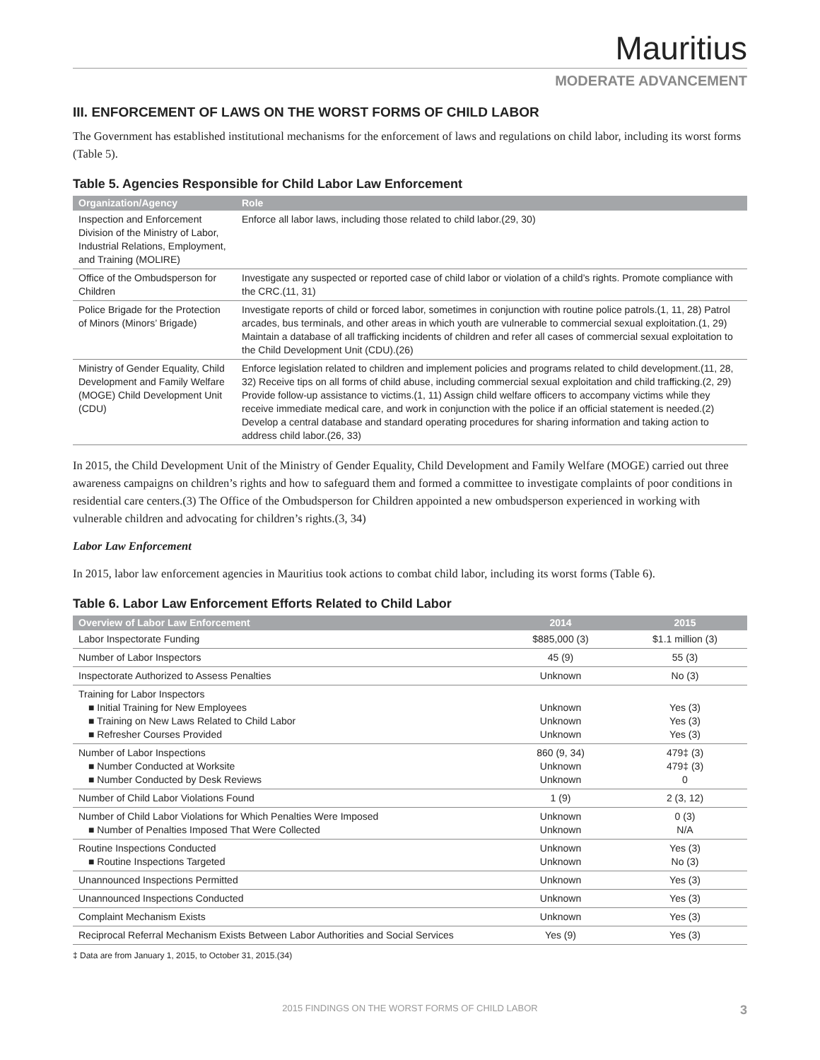Mauritius
MODERATE ADVANCEMENT
III. ENFORCEMENT OF LAWS ON THE WORST FORMS OF CHILD LABOR
The Government has established institutional mechanisms for the enforcement of laws and regulations on child labor, including its worst forms (Table 5).
Table 5. Agencies Responsible for Child Labor Law Enforcement
| Organization/Agency | Role |
| --- | --- |
| Inspection and Enforcement Division of the Ministry of Labor, Industrial Relations, Employment, and Training (MOLIRE) | Enforce all labor laws, including those related to child labor.(29, 30) |
| Office of the Ombudsperson for Children | Investigate any suspected or reported case of child labor or violation of a child’s rights. Promote compliance with the CRC.(11, 31) |
| Police Brigade for the Protection of Minors (Minors’ Brigade) | Investigate reports of child or forced labor, sometimes in conjunction with routine police patrols.(1, 11, 28) Patrol arcades, bus terminals, and other areas in which youth are vulnerable to commercial sexual exploitation.(1, 29) Maintain a database of all trafficking incidents of children and refer all cases of commercial sexual exploitation to the Child Development Unit (CDU).(26) |
| Ministry of Gender Equality, Child Development and Family Welfare (MOGE) Child Development Unit (CDU) | Enforce legislation related to children and implement policies and programs related to child development.(11, 28, 32) Receive tips on all forms of child abuse, including commercial sexual exploitation and child trafficking.(2, 29) Provide follow-up assistance to victims.(1, 11) Assign child welfare officers to accompany victims while they receive immediate medical care, and work in conjunction with the police if an official statement is needed.(2) Develop a central database and standard operating procedures for sharing information and taking action to address child labor.(26, 33) |
In 2015, the Child Development Unit of the Ministry of Gender Equality, Child Development and Family Welfare (MOGE) carried out three awareness campaigns on children’s rights and how to safeguard them and formed a committee to investigate complaints of poor conditions in residential care centers.(3) The Office of the Ombudsperson for Children appointed a new ombudsperson experienced in working with vulnerable children and advocating for children’s rights.(3, 34)
Labor Law Enforcement
In 2015, labor law enforcement agencies in Mauritius took actions to combat child labor, including its worst forms (Table 6).
Table 6. Labor Law Enforcement Efforts Related to Child Labor
| Overview of Labor Law Enforcement | 2014 | 2015 |
| --- | --- | --- |
| Labor Inspectorate Funding | $885,000 (3) | $1.1 million (3) |
| Number of Labor Inspectors | 45 (9) | 55 (3) |
| Inspectorate Authorized to Assess Penalties | Unknown | No (3) |
| Training for Labor Inspectors ■ Initial Training for New Employees ■ Training on New Laws Related to Child Labor ■ Refresher Courses Provided | Unknown Unknown Unknown | Yes (3) Yes (3) Yes (3) |
| Number of Labor Inspections ■ Number Conducted at Worksite ■ Number Conducted by Desk Reviews | 860 (9, 34) Unknown Unknown | 479‡ (3) 479‡ (3) 0 |
| Number of Child Labor Violations Found | 1 (9) | 2 (3, 12) |
| Number of Child Labor Violations for Which Penalties Were Imposed ■ Number of Penalties Imposed That Were Collected | Unknown Unknown | 0 (3) N/A |
| Routine Inspections Conducted ■ Routine Inspections Targeted | Unknown Unknown | Yes (3) No (3) |
| Unannounced Inspections Permitted | Unknown | Yes (3) |
| Unannounced Inspections Conducted | Unknown | Yes (3) |
| Complaint Mechanism Exists | Unknown | Yes (3) |
| Reciprocal Referral Mechanism Exists Between Labor Authorities and Social Services | Yes (9) | Yes (3) |
‡ Data are from January 1, 2015, to October 31, 2015.(34)
2015 FINDINGS ON THE WORST FORMS OF CHILD LABOR 3